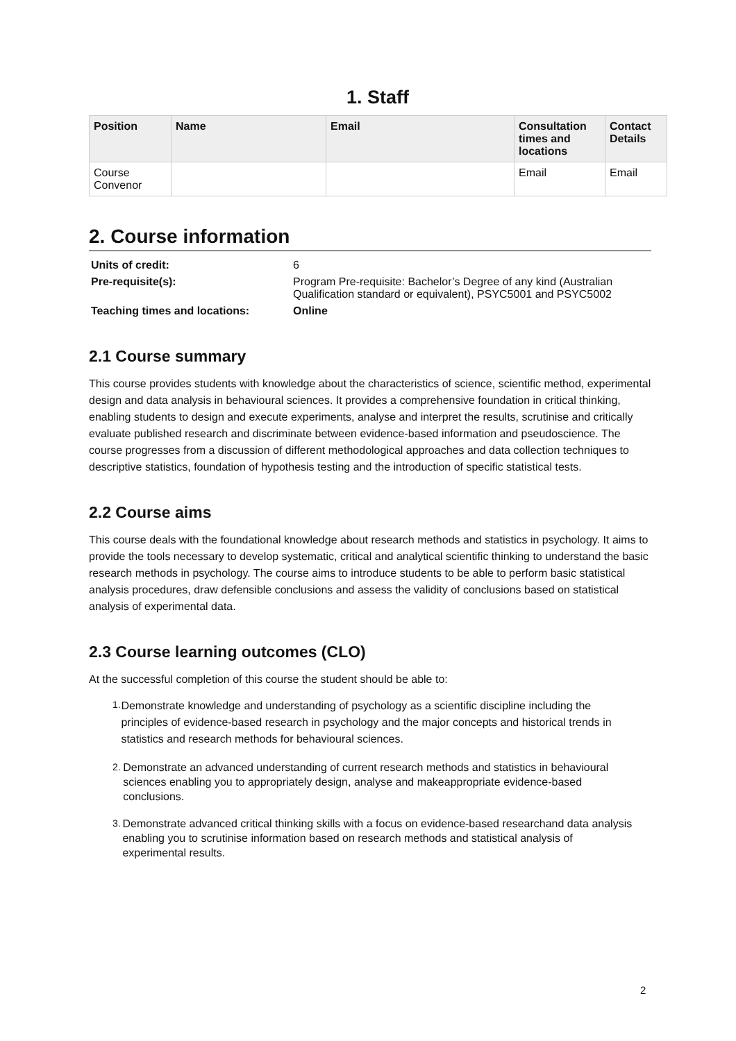1. Staff
| Position | Name | Email | Consultation times and locations | Contact Details |
| --- | --- | --- | --- | --- |
| Course Convenor | | | Email | Email |
2. Course information
| Units of credit: | 6 |
| Pre-requisite(s): | Program Pre-requisite: Bachelor’s Degree of any kind (Australian Qualification standard or equivalent), PSYC5001 and PSYC5002 |
| Teaching times and locations: | Online |
2.1 Course summary
This course provides students with knowledge about the characteristics of science, scientific method, experimental design and data analysis in behavioural sciences. It provides a comprehensive foundation in critical thinking, enabling students to design and execute experiments, analyse and interpret the results, scrutinise and critically evaluate published research and discriminate between evidence-based information and pseudoscience. The course progresses from a discussion of different methodological approaches and data collection techniques to descriptive statistics, foundation of hypothesis testing and the introduction of specific statistical tests.
2.2 Course aims
This course deals with the foundational knowledge about research methods and statistics in psychology. It aims to provide the tools necessary to develop systematic, critical and analytical scientific thinking to understand the basic research methods in psychology. The course aims to introduce students to be able to perform basic statistical analysis procedures, draw defensible conclusions and assess the validity of conclusions based on statistical analysis of experimental data.
2.3 Course learning outcomes (CLO)
At the successful completion of this course the student should be able to:
1. Demonstrate knowledge and understanding of psychology as a scientific discipline including the principles of evidence-based research in psychology and the major concepts and historical trends in statistics and research methods for behavioural sciences.
2. Demonstrate an advanced understanding of current research methods and statistics in behavioural sciences enabling you to appropriately design, analyse and makeappropriate evidence-based conclusions.
3. Demonstrate advanced critical thinking skills with a focus on evidence-based researchand data analysis enabling you to scrutinise information based on research methods and statistical analysis of experimental results.
2